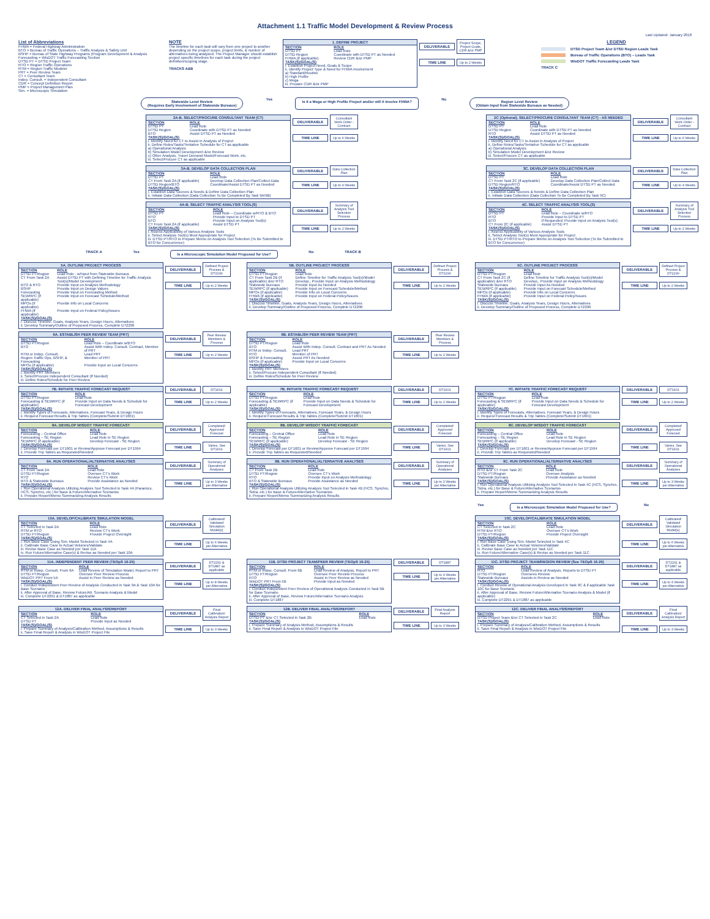Attachment 1.1 Traffic Model Development & Review Process
Last Updated: January 2018
List of Abbreviations
FHWA = Federal Highway Administration
BTO = Bureau of Traffic Operations – Traffic Analysis & Safety Unit
BSHP = Bureau of State Highway Programs (Program Development & Analysis
Forecasting = WisDOT Traffic Forecasting Section
DTSD PT = DTSD Project Team
RTO = Region Traffic Operations
RTM = Region Traffic Modeler
PRT = Peer Review Team
CT = Consultant Team
Indep. Consult. = Independent Consultant
CDR = Concept Definition Report
PMP = Project Management Plan
Sim. = Microscopic Simulation
NOTE
The timeline for each task will vary from one project to another depending on the project scope, project limits, & number of alternatives being analyzed. The Project Manager should establish project specific timelines for each task during the project definition/scoping stage.
TRACKS A&B
1. DEFINE PROJECT
| SECTION | ROLE |
| --- | --- |
| DTSD PT | Lead Role |
| DTSD Region | Coordinate with DTSD PT as Needed |
| FHWA (if applicable) | Review CDR &/or PMP |
TASK(S)/GOAL(S)
i. Establish Project Need, Goals & Scope
ii. Identify Project Type & Need for FHWA Involvement
a) Standard/Routine
b) High Profile
c) Mega
iii. Prepare CDR &/or PMP
DELIVERABLE Project Scope, Project Goals, CDR &/or PMP
TIME LINE Up to 2 Weeks
LEGEND
DTSD Project Team &/or DTSD Region Leads Task
Bureau of Traffic Operations (BTO) – Leads Task
WisDOT Traffic Forecasting Leads Task
TRACK C
Statewide Level Review
(Requires Early Involvement of Statewide Bureaus) Yes Is it a Mega or High Profile Project and/or will it involve FHWA? No Region Level Review
(Obtain Input from Statewide Bureaus as Needed)
2A-B. SELECT/PROCURE CONSULTANT TEAM (CT)
| SECTION | ROLE |
| --- | --- |
| DTSD PT | Lead Role |
| DTSD Region | Coordinate with DTSD PT as Needed |
| BTO | Assist DTSD PT as Needed |
TASK(S)/GOAL(S)
i. Identify Need for CT to Assist in Analysis of Project
ii. Define Roles/Tasks/Tentative Schedule for CT as applicable
a) Operational Analysis
b) Simulation Model Development &/or Review
c) Other Analysis, Travel Demand Model/Forecast Work, etc.
iii. Select/Procure CT as applicable
DELIVERABLE Consultant Work Order - Contract
TIME LINE Up to 6 Weeks
2C (Optional). SELECT/PROCURE CONSULTANT TEAM (CT) - AS NEEDED
| SECTION | ROLE |
| --- | --- |
| DTSD PT | Lead Role |
| DTSD Region | Coordinate with DTSD PT as Needed |
| RTO | Assist DTSD PT as Needed |
TASK(S)/GOAL(S)
i. Identify Need for CT to Assist in Analysis of Project
ii. Define Roles/Tasks/Tentative Schedule for CT as applicable
a) Operational Analysis
b) Simulation Model Development &/or Review
iii. Select/Procure CT as applicable
DELIVERABLE Consultant Work Order - Contract
TIME LINE Up to 6 Weeks
3A-B. DEVELOP DATA COLLECTION PLAN
| SECTION | ROLE |
| --- | --- |
| DTSD PT | Lead Role |
| CT From Task 2A (if applicable) | Develop Data Collection Plan/Collect Data |
| DTSD Region/BTO | Coordinate/Assist DTSD PT as Needed |
TASK(S)/GOAL(S)
i. Establish Data Sources & Needs & Define Data Collection Plan
ii. Initiate Data Collection (Data Collection To Be Completed By Task 9A/9B)
DELIVERABLE Data Collection Plan
TIME LINE Up to 4 Weeks
3C. DEVELOP DATA COLLECTION PLAN
| SECTION | ROLE |
| --- | --- |
| DTSD PT | Lead Role |
| CT From Task 2C (if applicable) | Develop Data Collection Plan/Collect Data |
| DTSD Region/RTO | Coordinate/Assist DTSD PT as Needed |
TASK(S)/GOAL(S)
i. Establish Data Sources & Needs & Define Data Collection Plan
ii. Initiate Data Collection (Data Collection To Be Completed By Task 9C)
DELIVERABLE Data Collection Plan
TIME LINE Up to 4 Weeks
4A-B. SELECT TRAFFIC ANALYSIS TOOL(S)
| SECTION | ROLE |
| --- | --- |
| DTSD PT | Lead Role – Coordinate w/RTO & BTO |
| RTO | Provide Input to DTSD PT |
| BTO | Provide Input on Analysis Tool(s) |
| CT From Task 2A (if applicable) | Assist DTSD PT |
TASK(S)/GOAL(S)
i. Assess Applicability of Various Analysis Tools
ii. Select Analysis Tool(s) Most Appropriate for Project
iii. DTSD PT/RTO to Prepare Memo on Analysis Tool Selection (To Be Submitted to BTO for Concurrence)
DELIVERABLE Summary of Analysis Tool Selection Process
TIME LINE Up to 2 Weeks
4C. SELECT TRAFFIC ANALYSIS TOOL(S)
| SECTION | ROLE |
| --- | --- |
| DTSD PT | Lead Role – Coordinate w/RTO |
| RTO | Provide Input to DTSD PT |
| BTO | If Requested, Provide Input on Analysis Tool(s) |
| CT From 2C (if applicable) | Assist DTSD PT |
TASK(S)/GOAL(S)
i. Assess Applicability of Various Analysis Tools
ii. Select Analysis Tool(s) Most Appropriate for Project
iii. DTSD PT/RTO to Prepare Memo on Analysis Tool Selection (To Be Submitted to BTO for Concurrence)
DELIVERABLE Summary of Analysis Tool Selection Process
TIME LINE Up to 2 Weeks
TRACK A Yes Is a Microscopic Simulation Model Proposed for Use? No TRACK B
5A. OUTLINE PROJECT PROCESS
| SECTION | ROLE |
| --- | --- |
| DTSD PT/Region | Lead Role - w/Input from Statewide Bureaus |
| CT From Task 2A | Assist DTSD PT with Defining Timeline for Traffic Analysis Tool(s)/Model Development |
| BTO & RTO | Provide Input on Analysis Methodology |
| BSHP | Provide Input on Design Values |
| Forecasting | Provide Input on Forecasting Method |
| SEWRPC (if applicable) | Provide Input on Forecast Schedule/Method |
| MPOs (if applicable) | Provide Info on Local Concerns |
| FHWA (if applicable) | Provide Input on Federal Policy/Issues |
TASK(S)/GOAL(S)
i. Discuss Timeline, Goals, Analysis Years, Design Hours, Alternatives
ii. Develop Summary/Outline of Proposed Process, Complete DT2290
DELIVERABLE Defined Project Process & DT2290
TIME LINE Up to 2 Weeks
5B. OUTLINE PROJECT PROCESS
| SECTION | ROLE |
| --- | --- |
| DTSD PT/Region | Lead Role |
| CT From Task 2B (if applicable) &/or RTO | Define Timeline for Traffic Analysis Tool(s)/Model Develop., Provide Input on Analysis Methodology |
| Statewide Bureaus | Provide Input As Needed |
| SEWRPC (if applicable) | Provide Input on Forecast Schedule/Method |
| MPOs (if applicable) | Provide Info on Local Concerns |
| FHWA (if applicable) | Provide Input on Federal Policy/Issues |
TASK(S)/GOAL(S)
i. Discuss Timeline, Goals, Analysis Years, Design Hours, Alternatives
ii. Develop Summary/Outline of Proposed Process, Complete DT2290
DELIVERABLE Defined Project Process & DT2290
TIME LINE Up to 2 Weeks
5C. OUTLINE PROJECT PROCESS
| SECTION | ROLE |
| --- | --- |
| DTSD PT/Region | Lead Role |
| CT From Task 2C (if applicable) &/or RTO | Define Timeline for Traffic Analysis Tool(s)/Model Develop., Provide Input on Analysis Methodology |
| Statewide Bureaus | Provide Input As Needed |
| SEWRPC (if applicable) | Provide Input on Forecast Schedule/Method |
| MPOs (if applicable) | Provide Info on Local Concerns |
| FHWA (if applicable) | Provide Input on Federal Policy/Issues |
TASK(S)/GOAL(S)
i. Discuss Timeline, Goals, Analysis Years, Design Hours, Alternatives
ii. Develop Summary/Outline of Proposed Process, Complete DT2290
DELIVERABLE Defined Project Process & DT2290
TIME LINE Up to 2 Weeks
6A. ESTABLISH PEER REVIEW TEAM (PRT)
| SECTION | ROLE |
| --- | --- |
| DTSD PT/Region | Lead Role – Coordinate w/BTO |
| BTO | Assist With Indep. Consult. Contract, Member of PRT |
| RTM or Indep. Consult. | Lead PRT |
| Region Traffic Ops, BSHP, & Forecasting | Member of PRT |
| MPOs (if applicable) | Provide Input on Local Concerns |
TASK(S)/GOAL(S)
i. Identify PRT Members
ii. Select/Procure Independent Consultant (If Needed)
iii. Define Roles/Schedule for Peer Review
DELIVERABLE Peer Review Members & Process
TIME LINE Up to 2 Weeks
6B. ESTABLISH PEER REVIEW TEAM (PRT)
| SECTION | ROLE |
| --- | --- |
| DTSD PT/Region | Lead Role |
| BTO | Assist With Indep. Consult. Contract and PRT As Needed |
| RTM or Indep. Consult. | Lead PRT |
| RTO | Member of PRT |
| BSHP & Forecasting | Assist PRT As Needed |
| MPOs (if applicable) | Provide Input on Local Concerns |
TASK(S)/GOAL(S)
i. Identify PRT Members
ii. Select/Procure Independent Consultant (If Needed)
iii. Define Roles/Schedule for Peer Review
DELIVERABLE Peer Review Members & Process
TIME LINE Up to 2 Weeks
7B. INITIATE TRAFFIC FORECAST REQUEST
| SECTION | ROLE |
| --- | --- |
| DTSD PT/Region | Lead Role |
| Forecasting & SEWRPC (if applicable) | Provide Input on Data Needs & Schedule for Forecast Development |
TASK(S)/GOAL(S)
i. Identify Types of Forecasts, Alternatives, Forecast Years, & Design Hours
ii. Request Forecast Results & Trip Tables (Complete/Submit DT1601)
DELIVERABLE DT1601
TIME LINE Up to 2 Weeks
7B. INITIATE TRAFFIC FORECAST REQUEST
| SECTION | ROLE |
| --- | --- |
| DTSD PT/Region | Lead Role |
| Forecasting & SEWRPC (if applicable) | Provide Input on Data Needs & Schedule for Forecast Development |
TASK(S)/GOAL(S)
i. Identify Types of Forecasts, Alternatives, Forecast Years, & Design Hours
ii. Request Forecast Results & Trip Tables (Complete/Submit DT1601)
DELIVERABLE DT1601
TIME LINE Up to 2 Weeks
7C. INITIATE TRAFFIC FORECAST REQUEST
| SECTION | ROLE |
| --- | --- |
| DTSD PT/Region | Lead Role |
| Forecasting & SEWRPC (if applicable) | Provide Input on Data Needs & Schedule for Forecast Development |
TASK(S)/GOAL(S)
i. Identify Types of Forecasts, Alternatives, Forecast Years, & Design Hours
ii. Request Forecast Results & Trip Tables (Complete/Submit DT1601)
DELIVERABLE DT1601
TIME LINE Up to 2 Weeks
8A. DEVELOP WISDOT TRAFFIC FORECAST
| SECTION | ROLE |
| --- | --- |
| Forecasting – Central Office | Lead Role |
| Forecasting – SE Region | Lead Role in SE Region |
| SEWRPC (if applicable) | Develop Forecast - SE Region |
TASK(S)/GOAL(S)
i. Develop Forecast per DT1601 or Review/Approve Forecast per DT1594
ii. Provide Trip Tables as Requested/Needed
DELIVERABLE Completed/ Approved Forecast
TIME LINE Varies, See DT1601
8B. DEVELOP WISDOT TRAFFIC FORECAST
| SECTION | ROLE |
| --- | --- |
| Forecasting – Central Office | Lead Role |
| Forecasting – SE Region | Lead Role in SE Region |
| SEWRPC (if applicable) | Develop Forecast - SE Region |
TASK(S)/GOAL(S)
i. Develop Forecast per DT1601 or Review/Approve Forecast per DT1594
ii. Provide Trip Tables as Requested/Needed
DELIVERABLE Completed/ Approved Forecast
TIME LINE Varies, See DT1601
8C. DEVELOP WISDOT TRAFFIC FORECAST
| SECTION | ROLE |
| --- | --- |
| Forecasting – Central Office | Lead Role |
| Forecasting – SE Region | Lead Role in SE Region |
| SEWRPC (if applicable) | Develop Forecast - SE Region |
TASK(S)/GOAL(S)
i. Develop Forecast per DT1601 or Review/Approve Forecast per DT1594
ii. Provide Trip Tables as Requested/Needed
DELIVERABLE Completed/ Approved Forecast
TIME LINE Varies, See DT1601
9A. RUN OPERATIONAL/ALTERNATIVE ANALYSES
| SECTION | ROLE |
| --- | --- |
| CT From Task 2A | Lead Role |
| DTSD PT/Region | Oversee CT's Work |
| RTO | Review CT's Work |
| BTO & Statewide Bureaus | Provide Assistance as Needed |
TASK(S)/GOAL(S)
i. Run Operational Analysis Utilizing Analysis Tool Selected in Task 4A (Paramics, HCS, Synchro, etc.) for Base & Future/Alternative Scenarios
ii. Prepare Report/Memo Summarizing Analysis Results
DELIVERABLE Summary of Operational Analyses
TIME LINE Up to 3 Weeks per Alternative
9B. RUN OPERATIONAL/ALTERNATIVE ANALYSES
| SECTION | ROLE |
| --- | --- |
| CT From Task 2B | Lead Role |
| DTSD PT/Region | Oversee CT's Work |
| RTO | Provide Input on Analysis Methodology |
| BTO & Statewide Bureaus | Provide Assistance as Needed |
TASK(S)/GOAL(S)
i. Run Operational Analysis Utilizing Analysis Tool Selected in Task 4B (HCS, Synchro, Sidra, etc.) for Base & Future/Alternative Scenarios
ii. Prepare Report/Memo Summarizing Analysis Results
DELIVERABLE Summary of Operational Analyses
TIME LINE Up to 3 Weeks per Alternative
9C. RUN OPERATIONAL/ALTERNATIVE ANALYSES
| SECTION | ROLE |
| --- | --- |
| RTO &/or CT From Task 2C | Lead Role |
| DTSD PT/Region | Oversee Analysis |
| Statewide Bureaus | Provide Assistance as Needed |
TASK(S)/GOAL(S)
i. Run Operational Analysis Utilizing Analysis Tool Selected in Task 4C (HCS, Synchro, Sidra, etc.) for Base & Future/Alternative Scenarios
ii. Prepare Report/Memo Summarizing Analysis Results
DELIVERABLE Summary of Operational Analyses
TIME LINE Up to 3 Weeks per Alternative
Yes Is a Microscopic Simulation Model Proposed for Use? No
10A. DEVELOP/CALIBRATE SIMULATION MODEL
| SECTION | ROLE |
| --- | --- |
| CT Selected in Task 2A | Lead Role |
| RTM or RTO | Review CT's Work |
| DTSD PT/Region | Provide Project Oversight |
TASK(S)/GOAL(S)
i. Run Base Case Using Sim. Model Selected in Task 4A
ii. Calibrate Base Case to Actual Volumes/Validate
iii. Revise Base Case as Needed per Task 11A
iv. Run Future/Alternative Case(s) & Revise as Needed per Task 10A
DELIVERABLE Calibrated/ Validated Simulation Model(s)
TIME LINE Up to 6 Weeks per Alternative
10C. DEVELOP/CALIBRATE SIMULATION MODEL
| SECTION | ROLE |
| --- | --- |
| CT Selected in Task 2C | Lead Role |
| RTM &/or RTO | Oversee CT's Work |
| DTSD PT/Region | Provide Project Oversight |
TASK(S)/GOAL(S)
i. Run Base Case Using Sim. Model Selected in Task 4C
ii. Calibrate Base Case to Actual Volumes/Validate
iii. Revise Base Case as Needed per Task 11C
iv. Run Future/Alternative Case(s) & Revise as Needed per Task 11C
DELIVERABLE Calibrated/ Validated Simulation Model(s)
TIME LINE Up to 6 Weeks per Alternative
11A. INDEPENDENT PEER REVIEW (TEOpS 16-25)
| SECTION | ROLE |
| --- | --- |
| RTM or Indep. Consult. From 6A | Lead Review of Simulation Model, Report to PRT |
| DTSD PT/Region | Oversee Peer Review Process |
| WisDOT PRT From 5A | Assist in Peer Review as Needed |
TASK(S)/GOAL(S)
i. Conduct Independent Peer Review of Analysis Conducted in Task 9A & Task 10A for Base Scenario
ii. After Approval of Base, Review Future/Alt. Scenario Analysis & Model
iii. Complete DT2291 & DT1887 as applicable
DELIVERABLE DT2291 & DT1887 as applicable
TIME LINE Up to 8 Weeks per Alternative
11B. DTSD PROJECT TEAM/PEER REVIEW (TEOpS 16-25)
| SECTION | ROLE |
| --- | --- |
| RTM or Indep. Consult. From 6B | Lead Review of Analysis, Report to PRT |
| DTSD PT/Region | Oversee Peer Review Process |
| RTO | Assist in Peer Review as Needed |
| WisDOT PRT From 5B | Provide Input as Needed |
TASK(S)/GOAL(S)
i. Conduct Independent Peer Review of Operational Analysis Conducted in Task 9B for Base Scenario
ii. After Approval of Base, Review Future/Alternative Scenario Analysis
iii. Complete DT1887
DELIVERABLE DT1887
TIME LINE Up to 4 Weeks per Alternative
11C. DTSD PROJECT TEAM/REGION REVIEW (See TEOpS 16-25)
| SECTION | ROLE |
| --- | --- |
| RTO | Lead Review of Analysis, Reports to DTSD PT |
| DTSD PT/Region | Oversees Review |
| Statewide Bureaus | Assists in Review as Needed |
TASK(S)/GOAL(S)
i. Conduct Review of Operational Analysis Developed in Task 9C & if applicable Task 10C for Base Scenario
ii. After Approval of Base, Review Future/Alternative Scenario Analysis & Model (if applicable)
iii. Complete DT2291 & DT1887 as applicable
DELIVERABLE DT2291 & DT1887 as applicable
TIME LINE Up to 4 Weeks per Alternative
12A. DELIVER FINAL ANALYSIS/REPORT
| SECTION | ROLE |
| --- | --- |
| CT Selected in Task 2A | Lead Role |
| DTSD PT | Provide Input as Needed |
TASK(S)/GOAL(S)
i. Prepare Summary of Analysis/Calibration Method, Assumptions & Results
ii. Save Final Report & Analysis in WisDOT Project File
DELIVERABLE Final Calibration/ Analysis Report
TIME LINE Up to 3 Weeks
12B. DELIVER FINAL ANALYSIS/REPORT
| SECTION | ROLE |
| --- | --- |
| DTSD PT &/or CT Selected in Task 2B | Lead Role |
TASK(S)/GOAL(S)
i. Prepare Summary of Analysis Method, Assumptions & Results
ii. Save Final Report & Analysis in WisDOT Project File
DELIVERABLE Final Analysis Report
TIME LINE Up to 3 Weeks
12C. DELIVER FINAL ANALYSIS/REPORT
| SECTION | ROLE |
| --- | --- |
| DTSD Project Team &/or CT Selected in Task 2C | Lead Role |
TASK(S)/GOAL(S)
i. Prepare Summary of Analysis/Calibration Method, Assumptions & Results
ii. Save Final Report & Analysis in WisDOT Project File
DELIVERABLE Final Calibration/ Analysis Report
TIME LINE Up to 3 Weeks